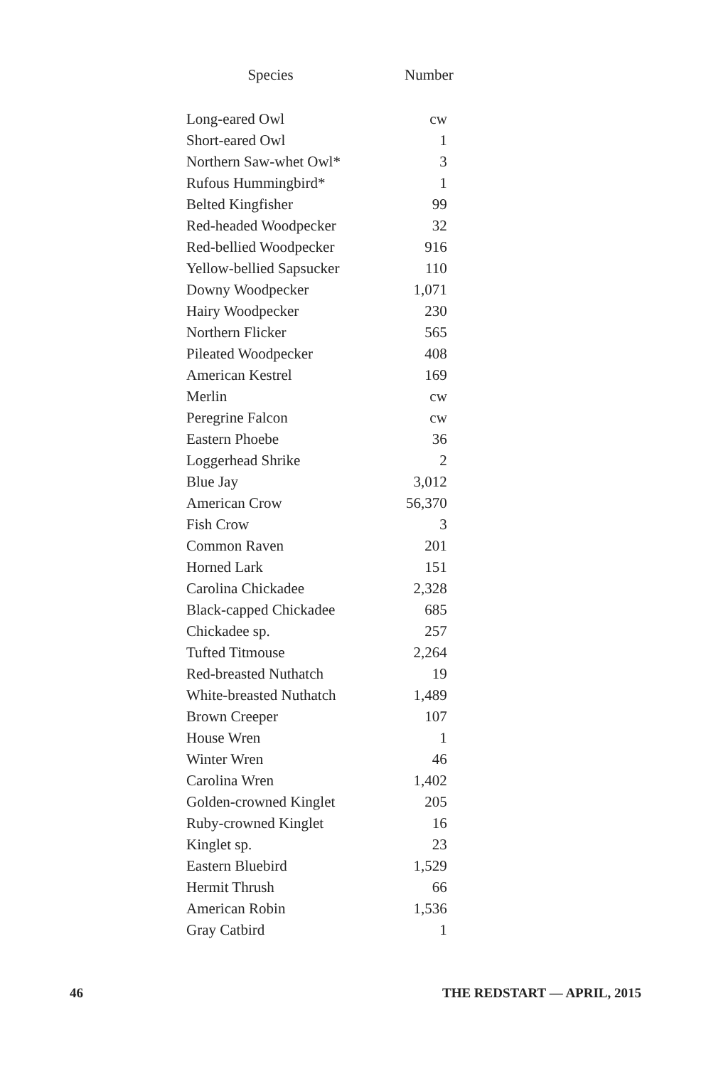| Species | Number |
| --- | --- |
| Long-eared Owl | cw |
| Short-eared Owl | 1 |
| Northern Saw-whet Owl* | 3 |
| Rufous Hummingbird* | 1 |
| Belted Kingfisher | 99 |
| Red-headed Woodpecker | 32 |
| Red-bellied Woodpecker | 916 |
| Yellow-bellied Sapsucker | 110 |
| Downy Woodpecker | 1,071 |
| Hairy Woodpecker | 230 |
| Northern Flicker | 565 |
| Pileated Woodpecker | 408 |
| American Kestrel | 169 |
| Merlin | cw |
| Peregrine Falcon | cw |
| Eastern Phoebe | 36 |
| Loggerhead Shrike | 2 |
| Blue Jay | 3,012 |
| American Crow | 56,370 |
| Fish Crow | 3 |
| Common Raven | 201 |
| Horned Lark | 151 |
| Carolina Chickadee | 2,328 |
| Black-capped Chickadee | 685 |
| Chickadee sp. | 257 |
| Tufted Titmouse | 2,264 |
| Red-breasted Nuthatch | 19 |
| White-breasted Nuthatch | 1,489 |
| Brown Creeper | 107 |
| House Wren | 1 |
| Winter Wren | 46 |
| Carolina Wren | 1,402 |
| Golden-crowned Kinglet | 205 |
| Ruby-crowned Kinglet | 16 |
| Kinglet sp. | 23 |
| Eastern Bluebird | 1,529 |
| Hermit Thrush | 66 |
| American Robin | 1,536 |
| Gray Catbird | 1 |
46 THE REDSTART — APRIL, 2015